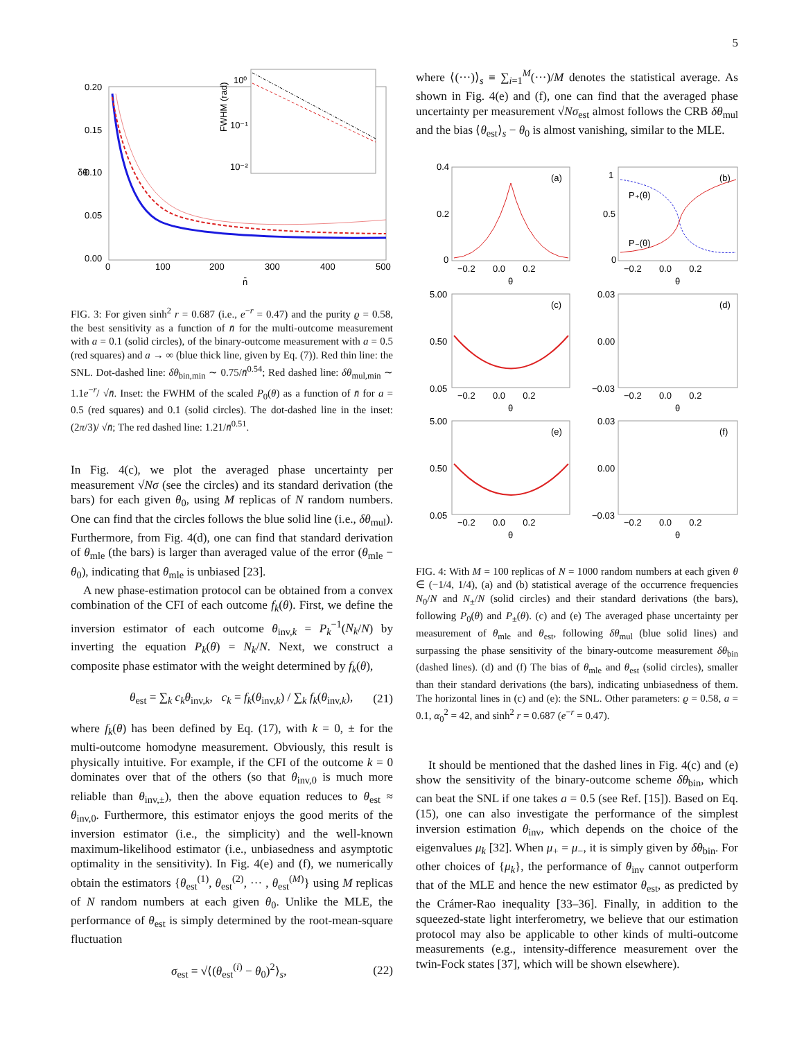5
0.20
0.15
0.10
0.05
0.00
0
100
200
300
400
500
n̄
δθ
10⁰
10⁻¹
10⁻²
FWHM (rad)
FIG. 3: For given sinh<sup>2</sup> r = 0.687 (i.e., e<sup>−r</sup> = 0.47) and the purity ϱ = 0.58, the best sensitivity as a function of n̄ for the multi-outcome measurement with a = 0.1 (solid circles), of the binary-outcome measurement with a = 0.5 (red squares) and a → ∞ (blue thick line, given by Eq. (7)). Red thin line: the SNL. Dot-dashed line: δθ<sub>bin,min</sub> ∼ 0.75/n̄<sup>0.54</sup>; Red dashed line: δθ<sub>mul,min</sub> ∼ 1.1e<sup>−r</sup>/ √n̄. Inset: the FWHM of the scaled P<sub>0</sub>(θ) as a function of n̄ for a = 0.5 (red squares) and 0.1 (solid circles). The dot-dashed line in the inset: (2π/3)/ √n̄; The red dashed line: 1.21/n̄<sup>0.51</sup>.
In Fig. 4(c), we plot the averaged phase uncertainty per measurement √Nσ (see the circles) and its standard derivation (the bars) for each given θ<sub>0</sub>, using M replicas of N random numbers. One can find that the circles follows the blue solid line (i.e., δθ<sub>mul</sub>). Furthermore, from Fig. 4(d), one can find that standard derivation of θ<sub>mle</sub> (the bars) is larger than averaged value of the error (θ<sub>mle</sub> − θ<sub>0</sub>), indicating that θ<sub>mle</sub> is unbiased [23].
A new phase-estimation protocol can be obtained from a convex combination of the CFI of each outcome f<sub>k</sub>(θ). First, we define the inversion estimator of each outcome θ<sub>inv,k</sub> = P<sub>k</sub><sup>−1</sup>(N<sub>k</sub>/N) by inverting the equation P<sub>k</sub>(θ) = N<sub>k</sub>/N. Next, we construct a composite phase estimator with the weight determined by f<sub>k</sub>(θ),
θ<sub>est</sub> = ∑<sub>k</sub> c<sub>k</sub>θ<sub>inv,k</sub>, c<sub>k</sub> = f<sub>k</sub>(θ<sub>inv,k</sub>) / ∑<sub>k</sub> f<sub>k</sub>(θ<sub>inv,k</sub>), (21)
where f<sub>k</sub>(θ) has been defined by Eq. (17), with k = 0, ± for the multi-outcome homodyne measurement. Obviously, this result is physically intuitive. For example, if the CFI of the outcome k = 0 dominates over that of the others (so that θ<sub>inv,0</sub> is much more reliable than θ<sub>inv,±</sub>), then the above equation reduces to θ<sub>est</sub> ≈ θ<sub>inv,0</sub>. Furthermore, this estimator enjoys the good merits of the inversion estimator (i.e., the simplicity) and the well-known maximum-likelihood estimator (i.e., unbiasedness and asymptotic optimality in the sensitivity). In Fig. 4(e) and (f), we numerically obtain the estimators {θ<sub>est</sub><sup>(1)</sup>, θ<sub>est</sub><sup>(2)</sup>, ··· , θ<sub>est</sub><sup>(M)</sup>} using M replicas of N random numbers at each given θ<sub>0</sub>. Unlike the MLE, the performance of θ<sub>est</sub> is simply determined by the root-mean-square fluctuation
σ<sub>est</sub> = √⟨(θ<sub>est</sub><sup>(i)</sup> − θ<sub>0</sub>)<sup>2</sup>⟩<sub>s</sub>, (22)
where ⟨(···)⟩<sub>s</sub> ≡ ∑<sub>i=1</sub><sup>M</sup>(···)/M denotes the statistical average. As shown in Fig. 4(e) and (f), one can find that the averaged phase uncertainty per measurement √Nσ<sub>est</sub> almost follows the CRB δθ<sub>mul</sub> and the bias ⟨θ<sub>est</sub>⟩<sub>s</sub> − θ<sub>0</sub> is almost vanishing, similar to the MLE.
(a)
(b)
(c)
(d)
(e)
(f)
0.4
0.2
0
1
0.5
0
5.00
0.50
0.05
0.03
0.00
−0.03
5.00
0.50
0.05
0.03
0.00
−0.03
P₊(θ)
P₋(θ)
−0.2 0.0 0.2
θ
−0.2 0.0 0.2
θ
−0.2 0.0 0.2
θ
−0.2 0.0 0.2
θ
−0.2 0.0 0.2
θ
−0.2 0.0 0.2
θ
FIG. 4: With M = 100 replicas of N = 1000 random numbers at each given θ ∈ (−1/4, 1/4), (a) and (b) statistical average of the occurrence frequencies N<sub>0</sub>/N and N<sub>±</sub>/N (solid circles) and their standard derivations (the bars), following P<sub>0</sub>(θ) and P<sub>±</sub>(θ). (c) and (e) The averaged phase uncertainty per measurement of θ<sub>mle</sub> and θ<sub>est</sub>, following δθ<sub>mul</sub> (blue solid lines) and surpassing the phase sensitivity of the binary-outcome measurement δθ<sub>bin</sub> (dashed lines). (d) and (f) The bias of θ<sub>mle</sub> and θ<sub>est</sub> (solid circles), smaller than their standard derivations (the bars), indicating unbiasedness of them. The horizontal lines in (c) and (e): the SNL. Other parameters: ϱ = 0.58, a = 0.1, α<sub>0</sub><sup>2</sup> = 42, and sinh<sup>2</sup> r = 0.687 (e<sup>−r</sup> = 0.47).
It should be mentioned that the dashed lines in Fig. 4(c) and (e) show the sensitivity of the binary-outcome scheme δθ<sub>bin</sub>, which can beat the SNL if one takes a = 0.5 (see Ref. [15]). Based on Eq. (15), one can also investigate the performance of the simplest inversion estimation θ<sub>inv</sub>, which depends on the choice of the eigenvalues μ<sub>k</sub> [32]. When μ<sub>+</sub> = μ<sub>−</sub>, it is simply given by δθ<sub>bin</sub>. For other choices of {μ<sub>k</sub>}, the performance of θ<sub>inv</sub> cannot outperform that of the MLE and hence the new estimator θ<sub>est</sub>, as predicted by the Crámer-Rao inequality [33–36]. Finally, in addition to the squeezed-state light interferometry, we believe that our estimation protocol may also be applicable to other kinds of multi-outcome measurements (e.g., intensity-difference measurement over the twin-Fock states [37], which will be shown elsewhere).